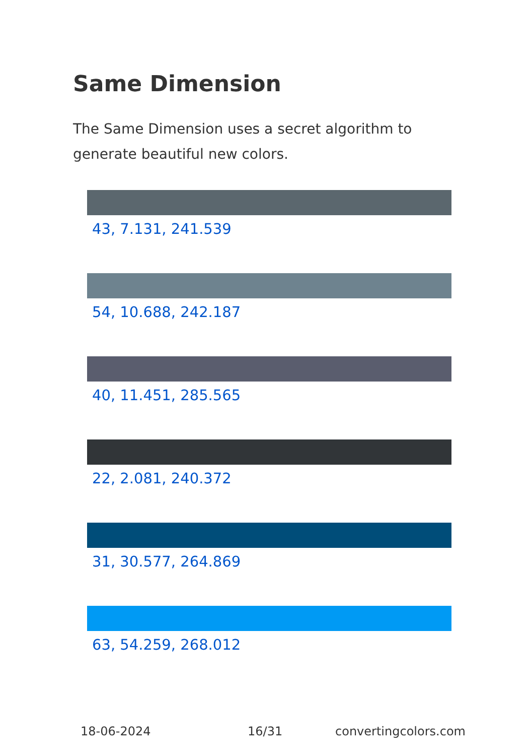Same Dimension
The Same Dimension uses a secret algorithm to generate beautiful new colors.
43, 7.131, 241.539
54, 10.688, 242.187
40, 11.451, 285.565
22, 2.081, 240.372
31, 30.577, 264.869
63, 54.259, 268.012
18-06-2024 16/31 convertingcolors.com